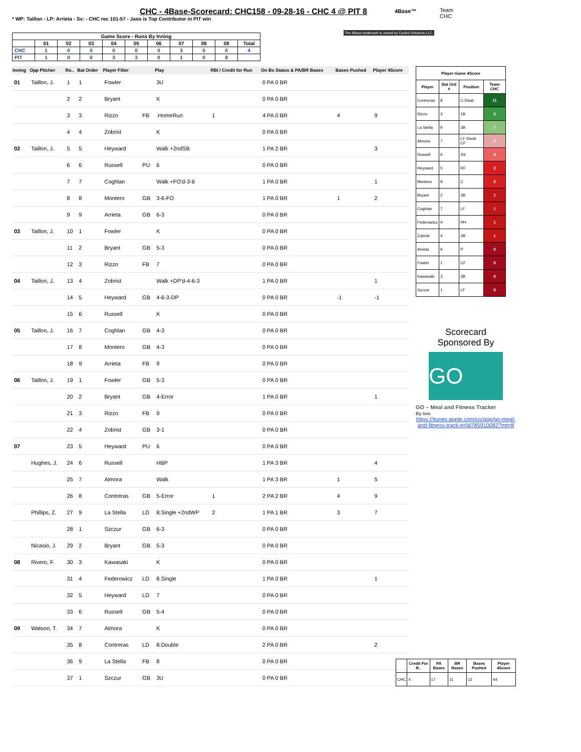CHC - 4Base-Scorecard: CHC158 - 09-28-16 - CHC 4 @ PIT 8
* WP: Taillon - LP: Arrieta - Sv: - CHC rec 101-57 - Jaso is Top Contributor in PIT win
4Base™
Team
CHC
The 4Base trademark is owned by Cycled Solutions LLC.
| Game Score - Runs By Inning | | | | | | | | | | |
| --- | --- | --- | --- | --- | --- | --- | --- | --- | --- | --- |
| | 01 | 02 | 03 | 04 | 05 | 06 | 07 | 08 | 09 | Total |
| CHC | 1 | 0 | 0 | 0 | 0 | 0 | 3 | 0 | 0 | 4 |
| PIT | 1 | 0 | 0 | 3 | 3 | 0 | 1 | 0 | 8 | |
| Inning | Opp Pitcher | Ro.. | Bat Order | Player Filter | | Play | RBI / Credit for Run | On Bs Status & PA/BR Bases | Bases Pushed | Player 4Score |
| --- | --- | --- | --- | --- | --- | --- | --- | --- | --- | --- |
| 01 | Taillon, J. | 1 | 1 | Fowler | | 3U | | 0 PA 0 BR | | |
| | | 2 | 2 | Bryant | | K | | 0 PA 0 BR | | |
| | | 3 | 3 | Rizzo | FB | .HomeRun | 1 | 4 PA 0 BR | 4 | 9 |
| | | 4 | 4 | Zobrist | | K | | 0 PA 0 BR | | |
| 02 | Taillon, J. | 5 | 5 | Heyward | | Walk +2ndSB | | 1 PA 2 BR | | 3 |
| | | 6 | 6 | Russell | PU | 6 | | 0 PA 0 BR | | |
| | | 7 | 7 | Coghlan | | Walk +FO'd-3-6 | | 1 PA 0 BR | | 1 |
| | | 8 | 8 | Montero | GB | 3-6-FO | | 1 PA 0 BR | 1 | 2 |
| | | 9 | 9 | Arrieta | GB | 6-3 | | 0 PA 0 BR | | |
| 03 | Taillon, J. | 10 | 1 | Fowler | | K | | 0 PA 0 BR | | |
| | | 11 | 2 | Bryant | GB | 5-3 | | 0 PA 0 BR | | |
| | | 12 | 3 | Rizzo | FB | 7 | | 0 PA 0 BR | | |
| 04 | Taillon, J. | 13 | 4 | Zobrist | | Walk +DP'd-4-6-3 | | 1 PA 0 BR | | 1 |
| | | 14 | 5 | Heyward | GB | 4-6-3-DP | | 0 PA 0 BR | -1 | -1 |
| | | 15 | 6 | Russell | | K | | 0 PA 0 BR | | |
| 05 | Taillon, J. | 16 | 7 | Coghlan | GB | 4-3 | | 0 PA 0 BR | | |
| | | 17 | 8 | Montero | GB | 4-3 | | 0 PA 0 BR | | |
| | | 18 | 9 | Arrieta | FB | 9 | | 0 PA 0 BR | | |
| 06 | Taillon, J. | 19 | 1 | Fowler | GB | 5-3 | | 0 PA 0 BR | | |
| | | 20 | 2 | Bryant | GB | 4-Error | | 1 PA 0 BR | | 1 |
| | | 21 | 3 | Rizzo | FB | 9 | | 0 PA 0 BR | | |
| | | 22 | 4 | Zobrist | GB | 3-1 | | 0 PA 0 BR | | |
| 07 | | 23 | 5 | Heyward | PU | 6 | | 0 PA 0 BR | | |
| | Hughes, J. | 24 | 6 | Russell | | HBP | | 1 PA 3 BR | | 4 |
| | | 25 | 7 | Almora | | Walk | | 1 PA 3 BR | 1 | 5 |
| | | 26 | 8 | Contreras | GB | 5-Error | 1 | 2 PA 2 BR | 4 | 9 |
| | Phillips, Z. | 27 | 9 | La Stella | LD | 8.Single +2ndWP | 2 | 1 PA 1 BR | 3 | 7 |
| | | 28 | 1 | Szczur | GB | 6-3 | | 0 PA 0 BR | | |
| | Nicasio, J. | 29 | 2 | Bryant | GB | 5-3 | | 0 PA 0 BR | | |
| 08 | Rivero, F. | 30 | 3 | Kawasaki | | K | | 0 PA 0 BR | | |
| | | 31 | 4 | Federowicz | LD | 8.Single | | 1 PA 0 BR | | 1 |
| | | 32 | 5 | Heyward | LD | 7 | | 0 PA 0 BR | | |
| | | 33 | 6 | Russell | GB | 5-4 | | 0 PA 0 BR | | |
| 09 | Watson, T. | 34 | 7 | Almora | | K | | 0 PA 0 BR | | |
| | | 35 | 8 | Contreras | LD | 8.Double | | 2 PA 0 BR | | 2 |
| | | 36 | 9 | La Stella | FB | 8 | | 0 PA 0 BR | | |
| | | 37 | 1 | Szczur | GB | 3U | | 0 PA 0 BR | | |
| Player-Game 4Score | | | |
| --- | --- | --- | --- |
| Player | Bat Ord # | Position | Team CHC |
| Contreras | 8 | C-Dsub | 11 |
| Rizzo | 3 | 1B | 9 |
| La Stella | 9 | 3B | 7 |
| Almora | 7 | LF-Dsub-CF | 5 |
| Russell | 6 | SS | 4 |
| Heyward | 5 | RF | 2 |
| Montero | 8 | C | 2 |
| Bryant | 2 | 3B | 1 |
| Coghlan | 7 | LF | 1 |
| Federowicz | 4 | PH | 1 |
| Zobrist | 4 | 2B | 1 |
| Arrieta | 9 | P | 0 |
| Fowler | 1 | CF | 0 |
| Kawasaki | 3 | 2B | 0 |
| Szczur | 1 | LF | 0 |
Scorecard
Sponsored By
GO
GO – Meal and Fitness Tracker
By Iolo
https://itunes.apple.com/us/app/go-meal-and-fitness-track-er/id785910082?mt=8
| | Credit For R.. | PA Bases | BR Bases | Bases Pushed | Player 4Score |
| --- | --- | --- | --- | --- | --- |
| CHC | 4 | 17 | 11 | 12 | 44 |